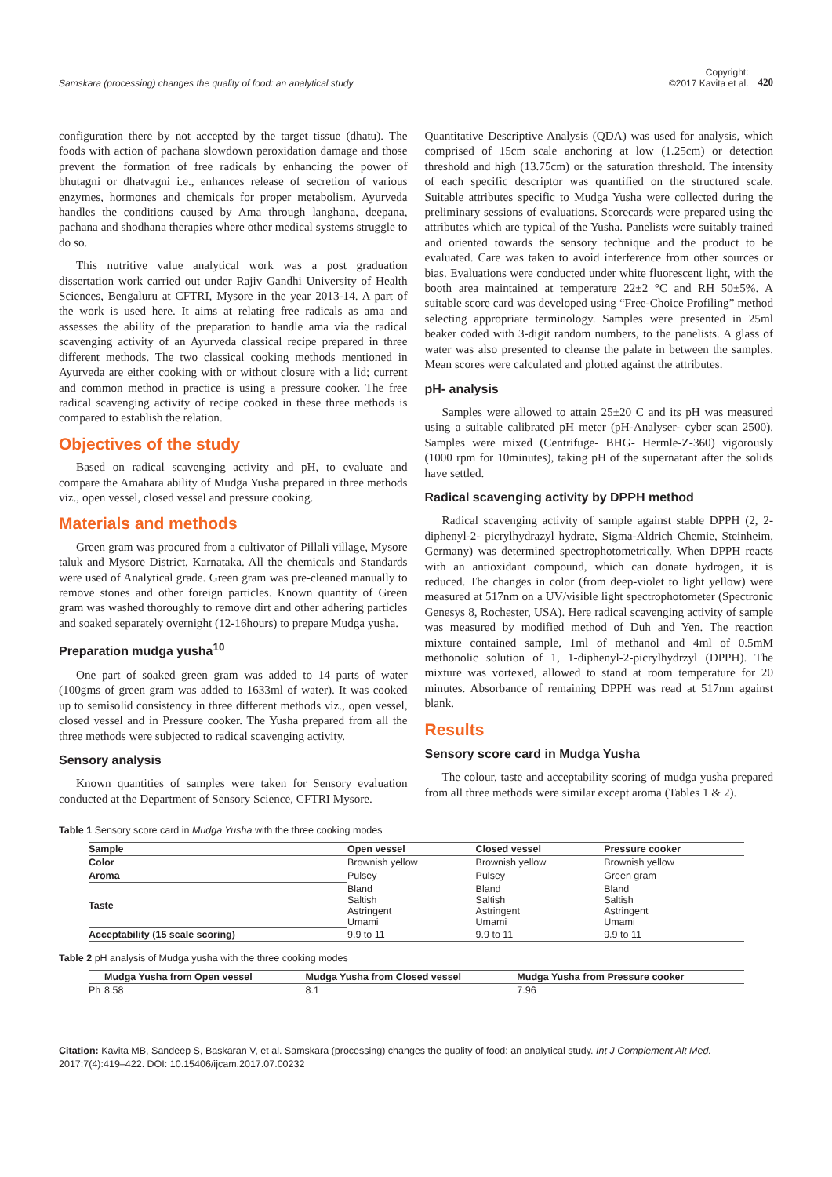Samskara (processing) changes the quality of food: an analytical study
Copyright:
©2017 Kavita et al.
420
configuration there by not accepted by the target tissue (dhatu). The foods with action of pachana slowdown peroxidation damage and those prevent the formation of free radicals by enhancing the power of bhutagni or dhatvagni i.e., enhances release of secretion of various enzymes, hormones and chemicals for proper metabolism. Ayurveda handles the conditions caused by Ama through langhana, deepana, pachana and shodhana therapies where other medical systems struggle to do so.
This nutritive value analytical work was a post graduation dissertation work carried out under Rajiv Gandhi University of Health Sciences, Bengaluru at CFTRI, Mysore in the year 2013-14. A part of the work is used here. It aims at relating free radicals as ama and assesses the ability of the preparation to handle ama via the radical scavenging activity of an Ayurveda classical recipe prepared in three different methods. The two classical cooking methods mentioned in Ayurveda are either cooking with or without closure with a lid; current and common method in practice is using a pressure cooker. The free radical scavenging activity of recipe cooked in these three methods is compared to establish the relation.
Objectives of the study
Based on radical scavenging activity and pH, to evaluate and compare the Amahara ability of Mudga Yusha prepared in three methods viz., open vessel, closed vessel and pressure cooking.
Materials and methods
Green gram was procured from a cultivator of Pillali village, Mysore taluk and Mysore District, Karnataka. All the chemicals and Standards were used of Analytical grade. Green gram was pre-cleaned manually to remove stones and other foreign particles. Known quantity of Green gram was washed thoroughly to remove dirt and other adhering particles and soaked separately overnight (12-16hours) to prepare Mudga yusha.
Preparation mudga yusha<sup>10</sup>
One part of soaked green gram was added to 14 parts of water (100gms of green gram was added to 1633ml of water). It was cooked up to semisolid consistency in three different methods viz., open vessel, closed vessel and in Pressure cooker. The Yusha prepared from all the three methods were subjected to radical scavenging activity.
Sensory analysis
Known quantities of samples were taken for Sensory evaluation conducted at the Department of Sensory Science, CFTRI Mysore.
Quantitative Descriptive Analysis (QDA) was used for analysis, which comprised of 15cm scale anchoring at low (1.25cm) or detection threshold and high (13.75cm) or the saturation threshold. The intensity of each specific descriptor was quantified on the structured scale. Suitable attributes specific to Mudga Yusha were collected during the preliminary sessions of evaluations. Scorecards were prepared using the attributes which are typical of the Yusha. Panelists were suitably trained and oriented towards the sensory technique and the product to be evaluated. Care was taken to avoid interference from other sources or bias. Evaluations were conducted under white fluorescent light, with the booth area maintained at temperature 22±2 °C and RH 50±5%. A suitable score card was developed using “Free-Choice Profiling” method selecting appropriate terminology. Samples were presented in 25ml beaker coded with 3-digit random numbers, to the panelists. A glass of water was also presented to cleanse the palate in between the samples. Mean scores were calculated and plotted against the attributes.
pH- analysis
Samples were allowed to attain 25±20 C and its pH was measured using a suitable calibrated pH meter (pH-Analyser- cyber scan 2500). Samples were mixed (Centrifuge- BHG- Hermle-Z-360) vigorously (1000 rpm for 10minutes), taking pH of the supernatant after the solids have settled.
Radical scavenging activity by DPPH method
Radical scavenging activity of sample against stable DPPH (2, 2-diphenyl-2- picrylhydrazyl hydrate, Sigma-Aldrich Chemie, Steinheim, Germany) was determined spectrophotometrically. When DPPH reacts with an antioxidant compound, which can donate hydrogen, it is reduced. The changes in color (from deep-violet to light yellow) were measured at 517nm on a UV/visible light spectrophotometer (Spectronic Genesys 8, Rochester, USA). Here radical scavenging activity of sample was measured by modified method of Duh and Yen. The reaction mixture contained sample, 1ml of methanol and 4ml of 0.5mM methonolic solution of 1, 1-diphenyl-2-picrylhydrzyl (DPPH). The mixture was vortexed, allowed to stand at room temperature for 20 minutes. Absorbance of remaining DPPH was read at 517nm against blank.
Results
Sensory score card in Mudga Yusha
The colour, taste and acceptability scoring of mudga yusha prepared from all three methods were similar except aroma (Tables 1 & 2).
Table 1 Sensory score card in Mudga Yusha with the three cooking modes
| Sample | Open vessel | Closed vessel | Pressure cooker |
| --- | --- | --- | --- |
| Color | Brownish yellow | Brownish yellow | Brownish yellow |
| Aroma | Pulsey | Pulsey | Green gram |
| Taste | Bland Saltish Astringent Umami | Bland Saltish Astringent Umami | Bland Saltish Astringent Umami |
| Acceptability (15 scale scoring) | 9.9 to 11 | 9.9 to 11 | 9.9 to 11 |
Table 2 pH analysis of Mudga yusha with the three cooking modes
| | Mudga Yusha from Open vessel | Mudga Yusha from Closed vessel | Mudga Yusha from Pressure cooker |
| --- | --- | --- | --- |
| Ph | 8.58 | 8.1 | 7.96 |
Citation: Kavita MB, Sandeep S, Baskaran V, et al. Samskara (processing) changes the quality of food: an analytical study. Int J Complement Alt Med. 2017;7(4):419‒422. DOI: 10.15406/ijcam.2017.07.00232